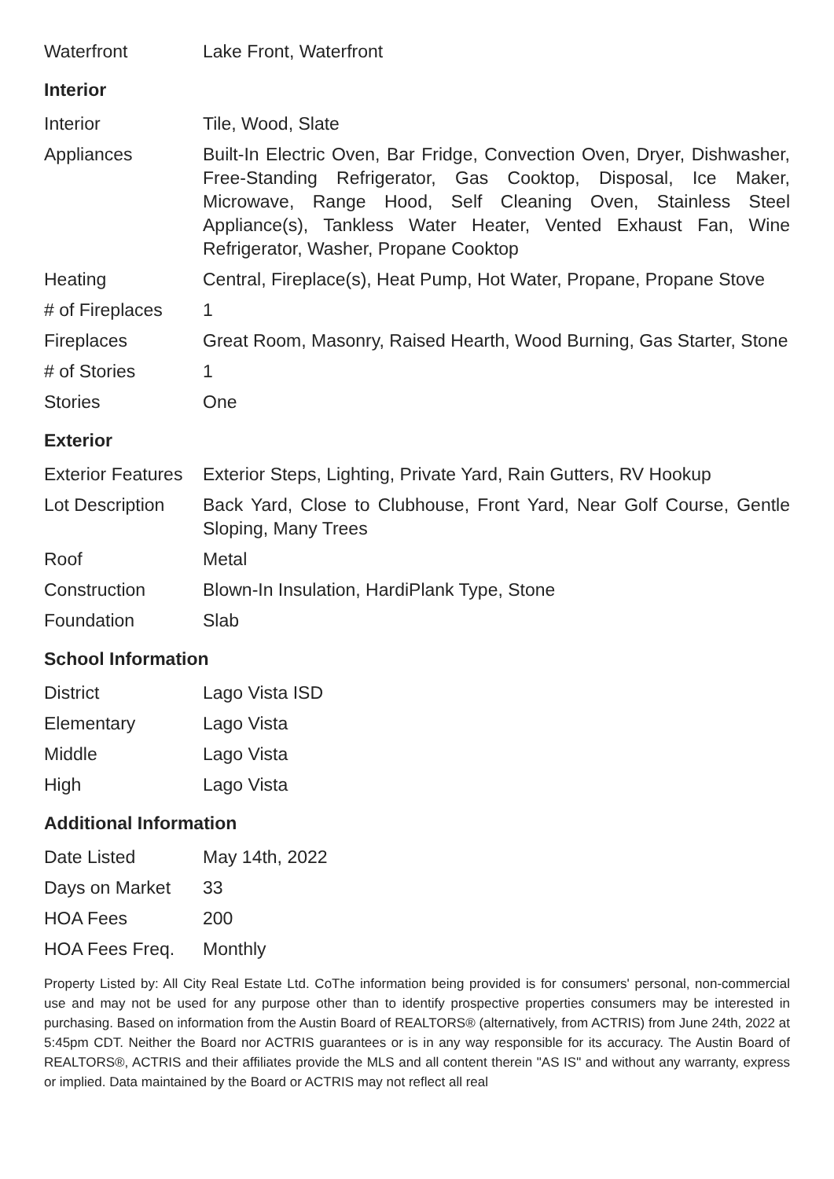| Waterfront | Lake Front, Waterfront |
Interior
| Interior | Tile, Wood, Slate |
| Appliances | Built-In Electric Oven, Bar Fridge, Convection Oven, Dryer, Dishwasher, Free-Standing Refrigerator, Gas Cooktop, Disposal, Ice Maker, Microwave, Range Hood, Self Cleaning Oven, Stainless Steel Appliance(s), Tankless Water Heater, Vented Exhaust Fan, Wine Refrigerator, Washer, Propane Cooktop |
| Heating | Central, Fireplace(s), Heat Pump, Hot Water, Propane, Propane Stove |
| # of Fireplaces | 1 |
| Fireplaces | Great Room, Masonry, Raised Hearth, Wood Burning, Gas Starter, Stone |
| # of Stories | 1 |
| Stories | One |
Exterior
| Exterior Features | Exterior Steps, Lighting, Private Yard, Rain Gutters, RV Hookup |
| Lot Description | Back Yard, Close to Clubhouse, Front Yard, Near Golf Course, Gentle Sloping, Many Trees |
| Roof | Metal |
| Construction | Blown-In Insulation, HardiPlank Type, Stone |
| Foundation | Slab |
School Information
| District | Lago Vista ISD |
| Elementary | Lago Vista |
| Middle | Lago Vista |
| High | Lago Vista |
Additional Information
| Date Listed | May 14th, 2022 |
| Days on Market | 33 |
| HOA Fees | 200 |
| HOA Fees Freq. | Monthly |
Property Listed by: All City Real Estate Ltd. CoThe information being provided is for consumers' personal, non-commercial use and may not be used for any purpose other than to identify prospective properties consumers may be interested in purchasing. Based on information from the Austin Board of REALTORS® (alternatively, from ACTRIS) from June 24th, 2022 at 5:45pm CDT. Neither the Board nor ACTRIS guarantees or is in any way responsible for its accuracy. The Austin Board of REALTORS®, ACTRIS and their affiliates provide the MLS and all content therein "AS IS" and without any warranty, express or implied. Data maintained by the Board or ACTRIS may not reflect all real